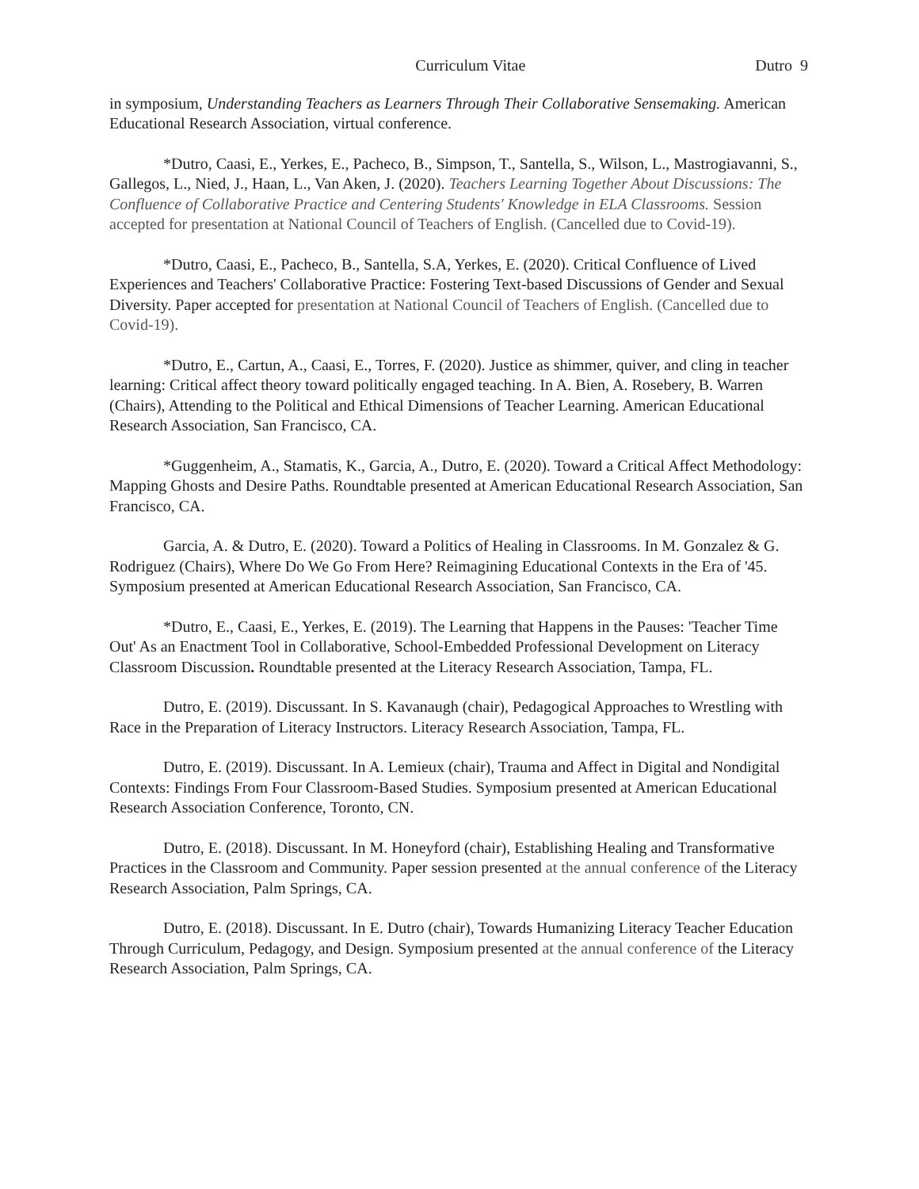Curriculum Vitae Dutro 9
in symposium, Understanding Teachers as Learners Through Their Collaborative Sensemaking. American Educational Research Association, virtual conference.
*Dutro, Caasi, E., Yerkes, E., Pacheco, B., Simpson, T., Santella, S., Wilson, L., Mastrogiavanni, S., Gallegos, L., Nied, J., Haan, L., Van Aken, J. (2020). Teachers Learning Together About Discussions: The Confluence of Collaborative Practice and Centering Students' Knowledge in ELA Classrooms. Session accepted for presentation at National Council of Teachers of English. (Cancelled due to Covid-19).
*Dutro, Caasi, E., Pacheco, B., Santella, S.A, Yerkes, E. (2020). Critical Confluence of Lived Experiences and Teachers' Collaborative Practice: Fostering Text-based Discussions of Gender and Sexual Diversity. Paper accepted for presentation at National Council of Teachers of English. (Cancelled due to Covid-19).
*Dutro, E., Cartun, A., Caasi, E., Torres, F. (2020). Justice as shimmer, quiver, and cling in teacher learning: Critical affect theory toward politically engaged teaching. In A. Bien, A. Rosebery, B. Warren (Chairs), Attending to the Political and Ethical Dimensions of Teacher Learning. American Educational Research Association, San Francisco, CA.
*Guggenheim, A., Stamatis, K., Garcia, A., Dutro, E. (2020). Toward a Critical Affect Methodology: Mapping Ghosts and Desire Paths. Roundtable presented at American Educational Research Association, San Francisco, CA.
Garcia, A. & Dutro, E. (2020). Toward a Politics of Healing in Classrooms. In M. Gonzalez & G. Rodriguez (Chairs), Where Do We Go From Here? Reimagining Educational Contexts in the Era of '45. Symposium presented at American Educational Research Association, San Francisco, CA.
*Dutro, E., Caasi, E., Yerkes, E. (2019). The Learning that Happens in the Pauses: 'Teacher Time Out' As an Enactment Tool in Collaborative, School-Embedded Professional Development on Literacy Classroom Discussion. Roundtable presented at the Literacy Research Association, Tampa, FL.
Dutro, E. (2019). Discussant. In S. Kavanaugh (chair), Pedagogical Approaches to Wrestling with Race in the Preparation of Literacy Instructors. Literacy Research Association, Tampa, FL.
Dutro, E. (2019). Discussant. In A. Lemieux (chair), Trauma and Affect in Digital and Nondigital Contexts: Findings From Four Classroom-Based Studies. Symposium presented at American Educational Research Association Conference, Toronto, CN.
Dutro, E. (2018). Discussant. In M. Honeyford (chair), Establishing Healing and Transformative Practices in the Classroom and Community. Paper session presented at the annual conference of the Literacy Research Association, Palm Springs, CA.
Dutro, E. (2018). Discussant. In E. Dutro (chair), Towards Humanizing Literacy Teacher Education Through Curriculum, Pedagogy, and Design. Symposium presented at the annual conference of the Literacy Research Association, Palm Springs, CA.